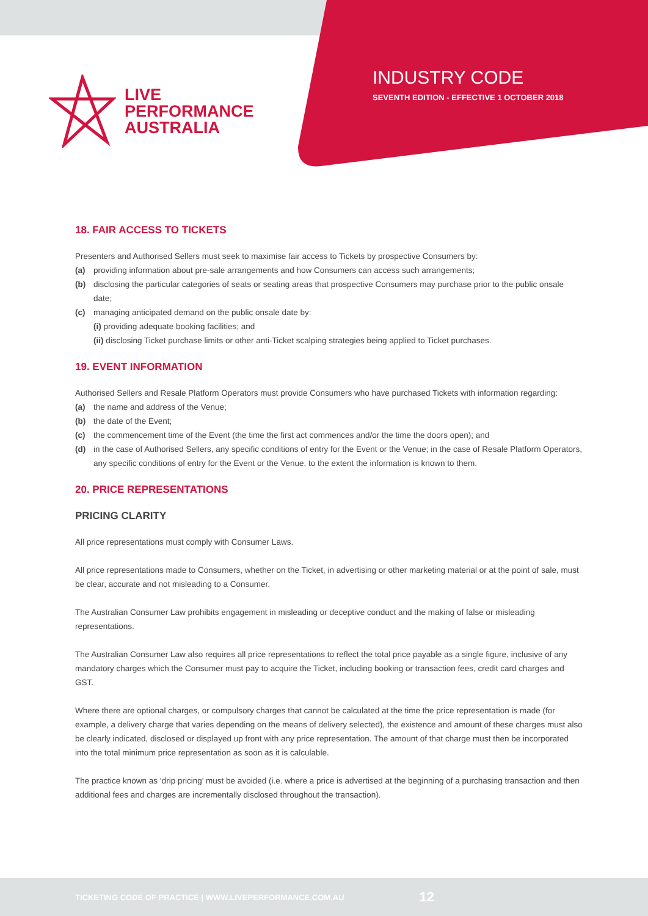LIVE
PERFORMANCE
AUSTRALIA
INDUSTRY CODE
SEVENTH EDITION - EFFECTIVE 1 OCTOBER 2018
18. FAIR ACCESS TO TICKETS
Presenters and Authorised Sellers must seek to maximise fair access to Tickets by prospective Consumers by:
(a) providing information about pre-sale arrangements and how Consumers can access such arrangements;
(b) disclosing the particular categories of seats or seating areas that prospective Consumers may purchase prior to the public onsale date;
(c) managing anticipated demand on the public onsale date by:
(i) providing adequate booking facilities; and
(ii) disclosing Ticket purchase limits or other anti-Ticket scalping strategies being applied to Ticket purchases.
19. EVENT INFORMATION
Authorised Sellers and Resale Platform Operators must provide Consumers who have purchased Tickets with information regarding:
(a) the name and address of the Venue;
(b) the date of the Event;
(c) the commencement time of the Event (the time the first act commences and/or the time the doors open); and
(d) in the case of Authorised Sellers, any specific conditions of entry for the Event or the Venue; in the case of Resale Platform Operators, any specific conditions of entry for the Event or the Venue, to the extent the information is known to them.
20. PRICE REPRESENTATIONS
PRICING CLARITY
All price representations must comply with Consumer Laws.
All price representations made to Consumers, whether on the Ticket, in advertising or other marketing material or at the point of sale, must be clear, accurate and not misleading to a Consumer.
The Australian Consumer Law prohibits engagement in misleading or deceptive conduct and the making of false or misleading representations.
The Australian Consumer Law also requires all price representations to reflect the total price payable as a single figure, inclusive of any mandatory charges which the Consumer must pay to acquire the Ticket, including booking or transaction fees, credit card charges and GST.
Where there are optional charges, or compulsory charges that cannot be calculated at the time the price representation is made (for example, a delivery charge that varies depending on the means of delivery selected), the existence and amount of these charges must also be clearly indicated, disclosed or displayed up front with any price representation. The amount of that charge must then be incorporated into the total minimum price representation as soon as it is calculable.
The practice known as ‘drip pricing’ must be avoided (i.e. where a price is advertised at the beginning of a purchasing transaction and then additional fees and charges are incrementally disclosed throughout the transaction).
TICKETING CODE OF PRACTICE | WWW.LIVEPERFORMANCE.COM.AU 12